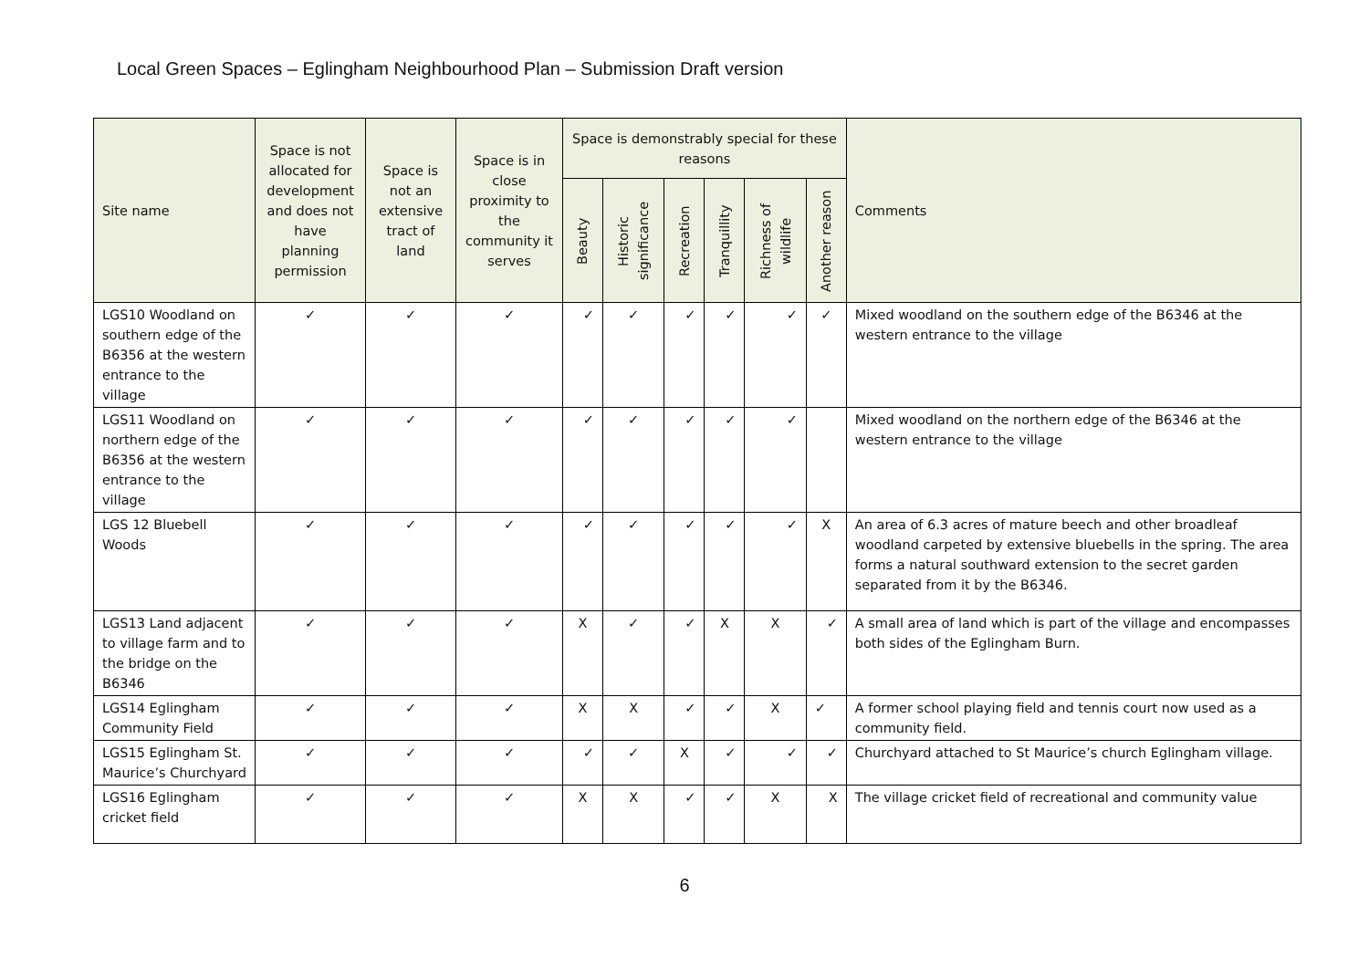Local Green Spaces – Eglingham Neighbourhood Plan – Submission Draft version
| Site name | Space is not allocated for development and does not have planning permission | Space is not an extensive tract of land | Space is in close proximity to the community it serves | Space is demonstrably special for these reasons | | | | | | Comments |
| --- | --- | --- | --- | --- | --- | --- | --- | --- | --- | --- |
| | | | | Beauty | Historic significance | Recreation | Tranquillity | Richness of wildlife | Another reason | |
| LGS10 Woodland on southern edge of the B6356 at the western entrance to the village | ✓ | ✓ | ✓ | ✓ | ✓ | ✓ | ✓ | ✓ | ✓ | Mixed woodland on the southern edge of the B6346 at the western entrance to the village |
| LGS11 Woodland on northern edge of the B6356 at the western entrance to the village | ✓ | ✓ | ✓ | ✓ | ✓ | ✓ | ✓ | ✓ | | Mixed woodland on the northern edge of the B6346 at the western entrance to the village |
| LGS 12 Bluebell Woods | ✓ | ✓ | ✓ | ✓ | ✓ | ✓ | ✓ | ✓ | X | An area of 6.3 acres of mature beech and other broadleaf woodland carpeted by extensive bluebells in the spring. The area forms a natural southward extension to the secret garden separated from it by the B6346. |
| LGS13 Land adjacent to village farm and to the bridge on the B6346 | ✓ | ✓ | ✓ | X | ✓ | ✓ | X | X | ✓ | A small area of land which is part of the village and encompasses both sides of the Eglingham Burn. |
| LGS14 Eglingham Community Field | ✓ | ✓ | ✓ | X | X | ✓ | ✓ | X | ✓ | A former school playing field and tennis court now used as a community field. |
| LGS15 Eglingham St. Maurice’s Churchyard | ✓ | ✓ | ✓ | ✓ | ✓ | X | ✓ | ✓ | ✓ | Churchyard attached to St Maurice’s church Eglingham village. |
| LGS16 Eglingham cricket field | ✓ | ✓ | ✓ | X | X | ✓ | ✓ | X | X | The village cricket field of recreational and community value |
6